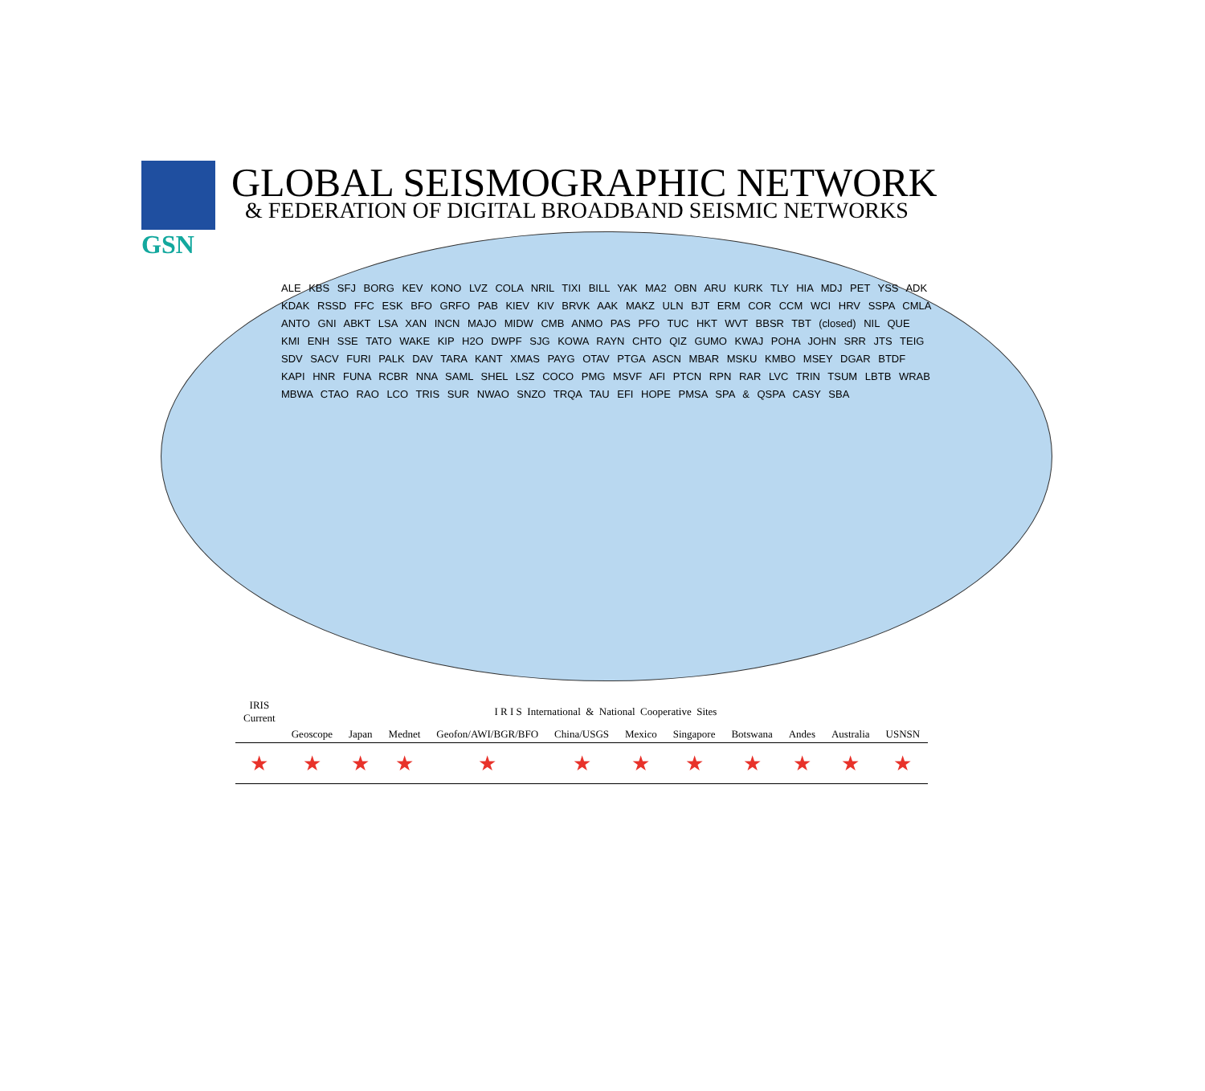GSN
GLOBAL SEISMOGRAPHIC NETWORK
& FEDERATION OF DIGITAL BROADBAND SEISMIC NETWORKS
ALE KBS SFJ BORG KEV KONO LVZ COLA NRIL TIXI BILL YAK MA2 OBN ARU KURK TLY HIA MDJ PET YSS ADK KDAK RSSD FFC ESK BFO GRFO PAB KIEV KIV BRVK AAK MAKZ ULN BJT ERM COR CCM WCI HRV SSPA CMLA ANTO GNI ABKT LSA XAN INCN MAJO MIDW CMB ANMO PAS PFO TUC HKT WVT BBSR TBT (closed) NIL QUE KMI ENH SSE TATO WAKE KIP H2O DWPF SJG KOWA RAYN CHTO QIZ GUMO KWAJ POHA JOHN SRR JTS TEIG SDV SACV FURI PALK DAV TARA KANT XMAS PAYG OTAV PTGA ASCN MBAR MSKU KMBO MSEY DGAR BTDF KAPI HNR FUNA RCBR NNA SAML SHEL LSZ COCO PMG MSVF AFI PTCN RPN RAR LVC TRIN TSUM LBTB WRAB MBWA CTAO RAO LCO TRIS SUR NWAO SNZO TRQA TAU EFI HOPE PMSA SPA & QSPA CASY SBA
| IRIS Current | I R I S International & National Cooperative Sites | | | | | | | | | | |
| --- | --- | --- | --- | --- | --- | --- | --- | --- | --- | --- | --- |
| | Geoscope | Japan | Mednet | Geofon/AWI/BGR/BFO | China/USGS | Mexico | Singapore | Botswana | Andes | Australia | USNSN |
| ★ | ★ | ★ | ★ | ★ | ★ | ★ | ★ | ★ | ★ | ★ | ★ |